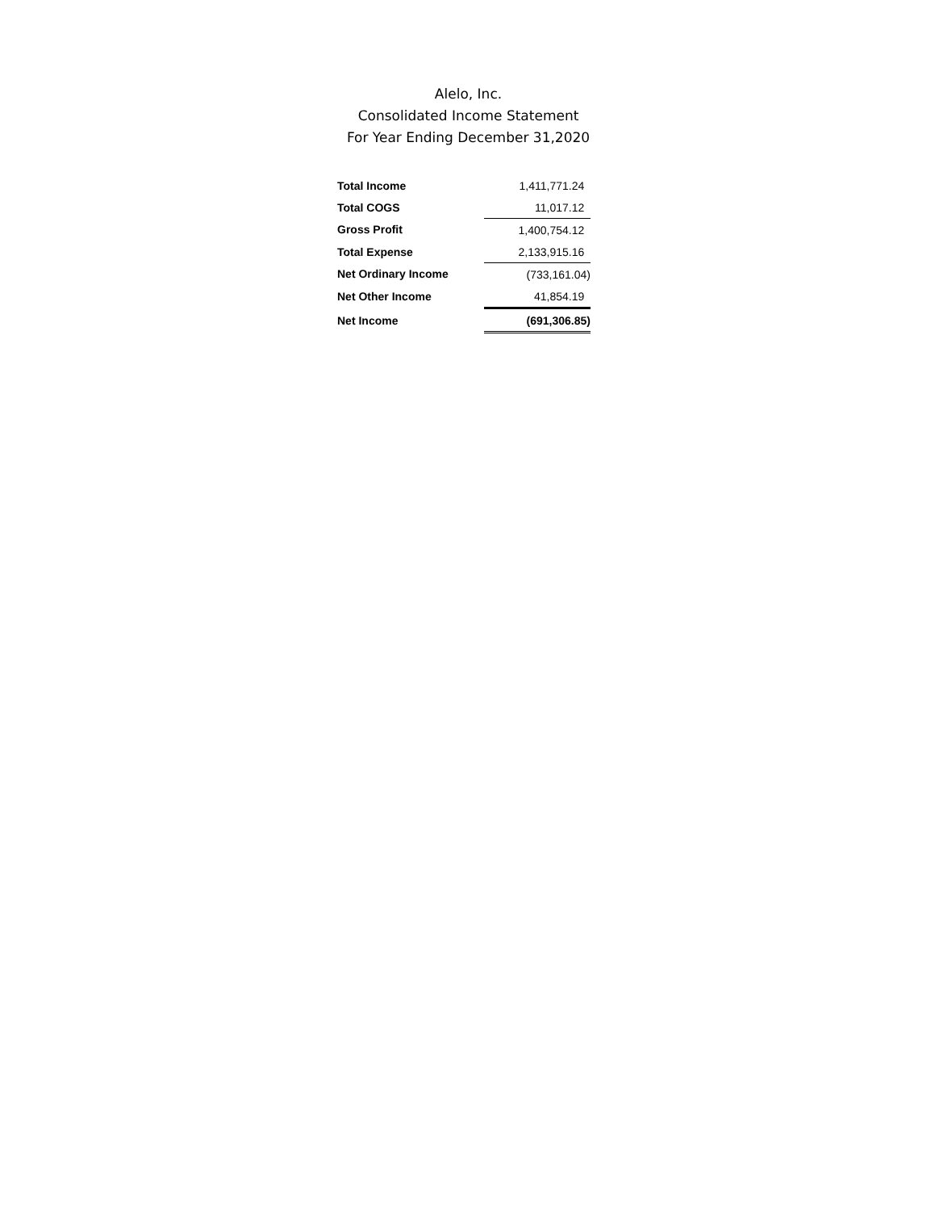Alelo, Inc.
Consolidated Income Statement
For Year Ending December 31,2020
| Total Income | 1,411,771.24 |
| Total COGS | 11,017.12 |
| Gross Profit | 1,400,754.12 |
| Total Expense | 2,133,915.16 |
| Net Ordinary Income | (733,161.04) |
| Net Other Income | 41,854.19 |
| Net Income | (691,306.85) |